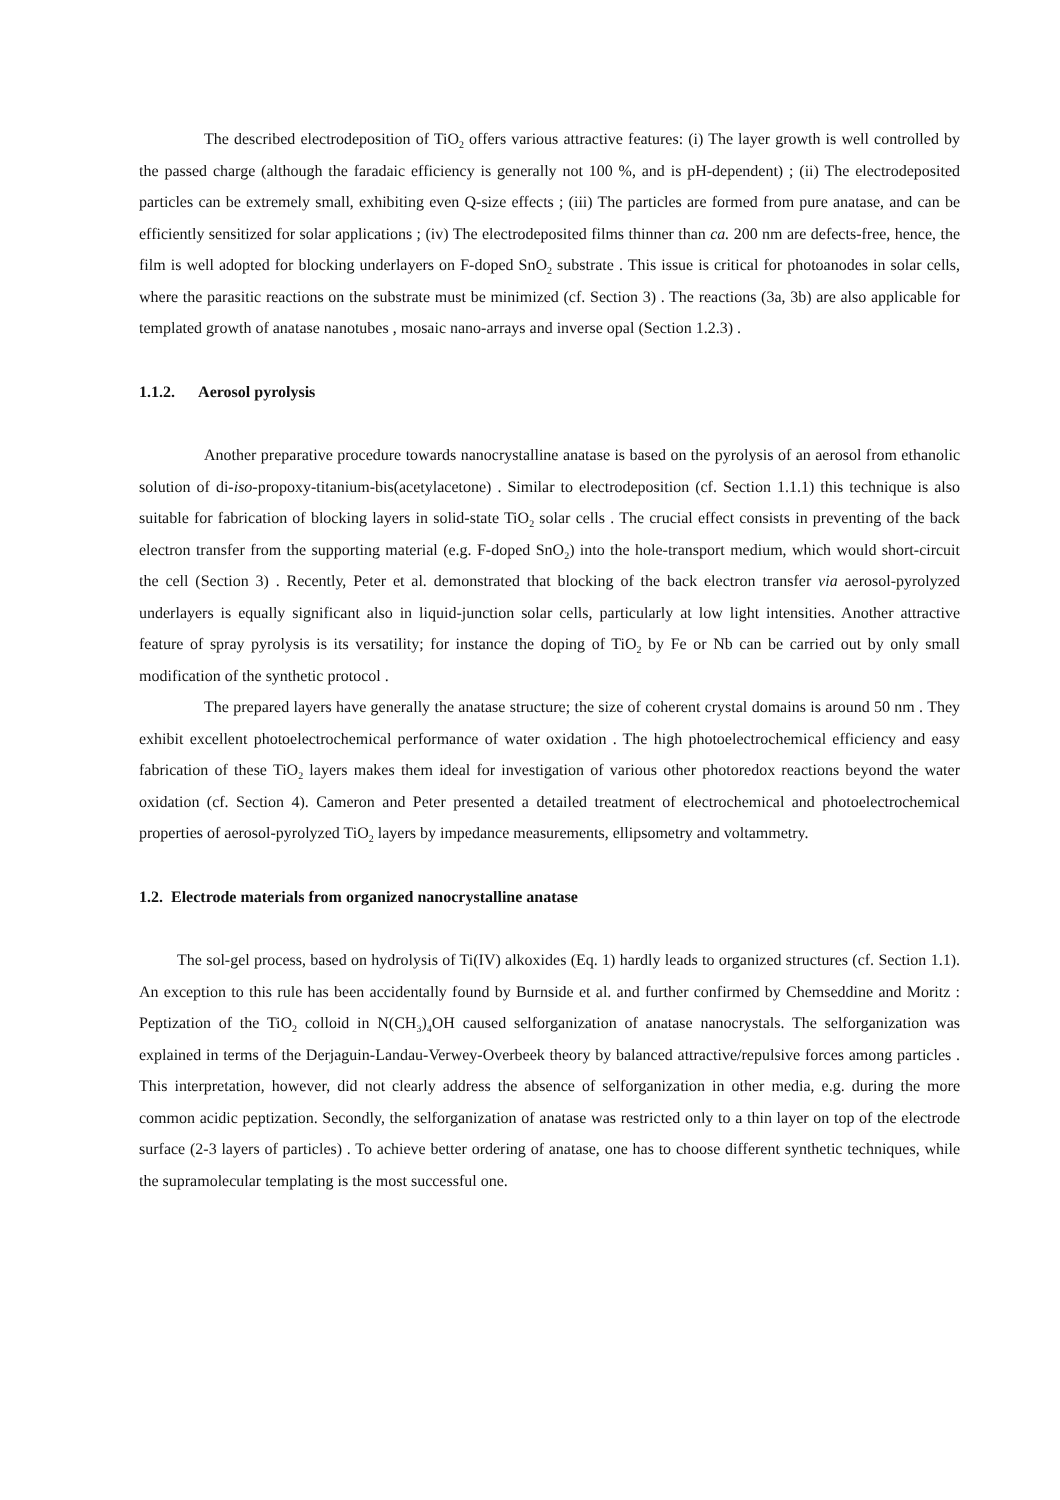The described electrodeposition of TiO<sub>2</sub> offers various attractive features: (i) The layer growth is well controlled by the passed charge (although the faradaic efficiency is generally not 100 %, and is pH-dependent) ; (ii) The electrodeposited particles can be extremely small, exhibiting even Q-size effects ; (iii) The particles are formed from pure anatase, and can be efficiently sensitized for solar applications ; (iv) The electrodeposited films thinner than ca. 200 nm are defects-free, hence, the film is well adopted for blocking underlayers on F-doped SnO<sub>2</sub> substrate . This issue is critical for photoanodes in solar cells, where the parasitic reactions on the substrate must be minimized (cf. Section 3) . The reactions (3a, 3b) are also applicable for templated growth of anatase nanotubes , mosaic nano-arrays and inverse opal (Section 1.2.3) .
1.1.2. Aerosol pyrolysis
Another preparative procedure towards nanocrystalline anatase is based on the pyrolysis of an aerosol from ethanolic solution of di-iso-propoxy-titanium-bis(acetylacetone) . Similar to electrodeposition (cf. Section 1.1.1) this technique is also suitable for fabrication of blocking layers in solid-state TiO<sub>2</sub> solar cells . The crucial effect consists in preventing of the back electron transfer from the supporting material (e.g. F-doped SnO<sub>2</sub>) into the hole-transport medium, which would short-circuit the cell (Section 3) . Recently, Peter et al. demonstrated that blocking of the back electron transfer via aerosol-pyrolyzed underlayers is equally significant also in liquid-junction solar cells, particularly at low light intensities. Another attractive feature of spray pyrolysis is its versatility; for instance the doping of TiO<sub>2</sub> by Fe or Nb can be carried out by only small modification of the synthetic protocol .
The prepared layers have generally the anatase structure; the size of coherent crystal domains is around 50 nm . They exhibit excellent photoelectrochemical performance of water oxidation . The high photoelectrochemical efficiency and easy fabrication of these TiO<sub>2</sub> layers makes them ideal for investigation of various other photoredox reactions beyond the water oxidation (cf. Section 4). Cameron and Peter presented a detailed treatment of electrochemical and photoelectrochemical properties of aerosol-pyrolyzed TiO<sub>2</sub> layers by impedance measurements, ellipsometry and voltammetry.
1.2. Electrode materials from organized nanocrystalline anatase
The sol-gel process, based on hydrolysis of Ti(IV) alkoxides (Eq. 1) hardly leads to organized structures (cf. Section 1.1). An exception to this rule has been accidentally found by Burnside et al. and further confirmed by Chemseddine and Moritz : Peptization of the TiO<sub>2</sub> colloid in N(CH<sub>3</sub>)<sub>4</sub>OH caused selforganization of anatase nanocrystals. The selforganization was explained in terms of the Derjaguin-Landau-Verwey-Overbeek theory by balanced attractive/repulsive forces among particles . This interpretation, however, did not clearly address the absence of selforganization in other media, e.g. during the more common acidic peptization. Secondly, the selforganization of anatase was restricted only to a thin layer on top of the electrode surface (2-3 layers of particles) . To achieve better ordering of anatase, one has to choose different synthetic techniques, while the supramolecular templating is the most successful one.